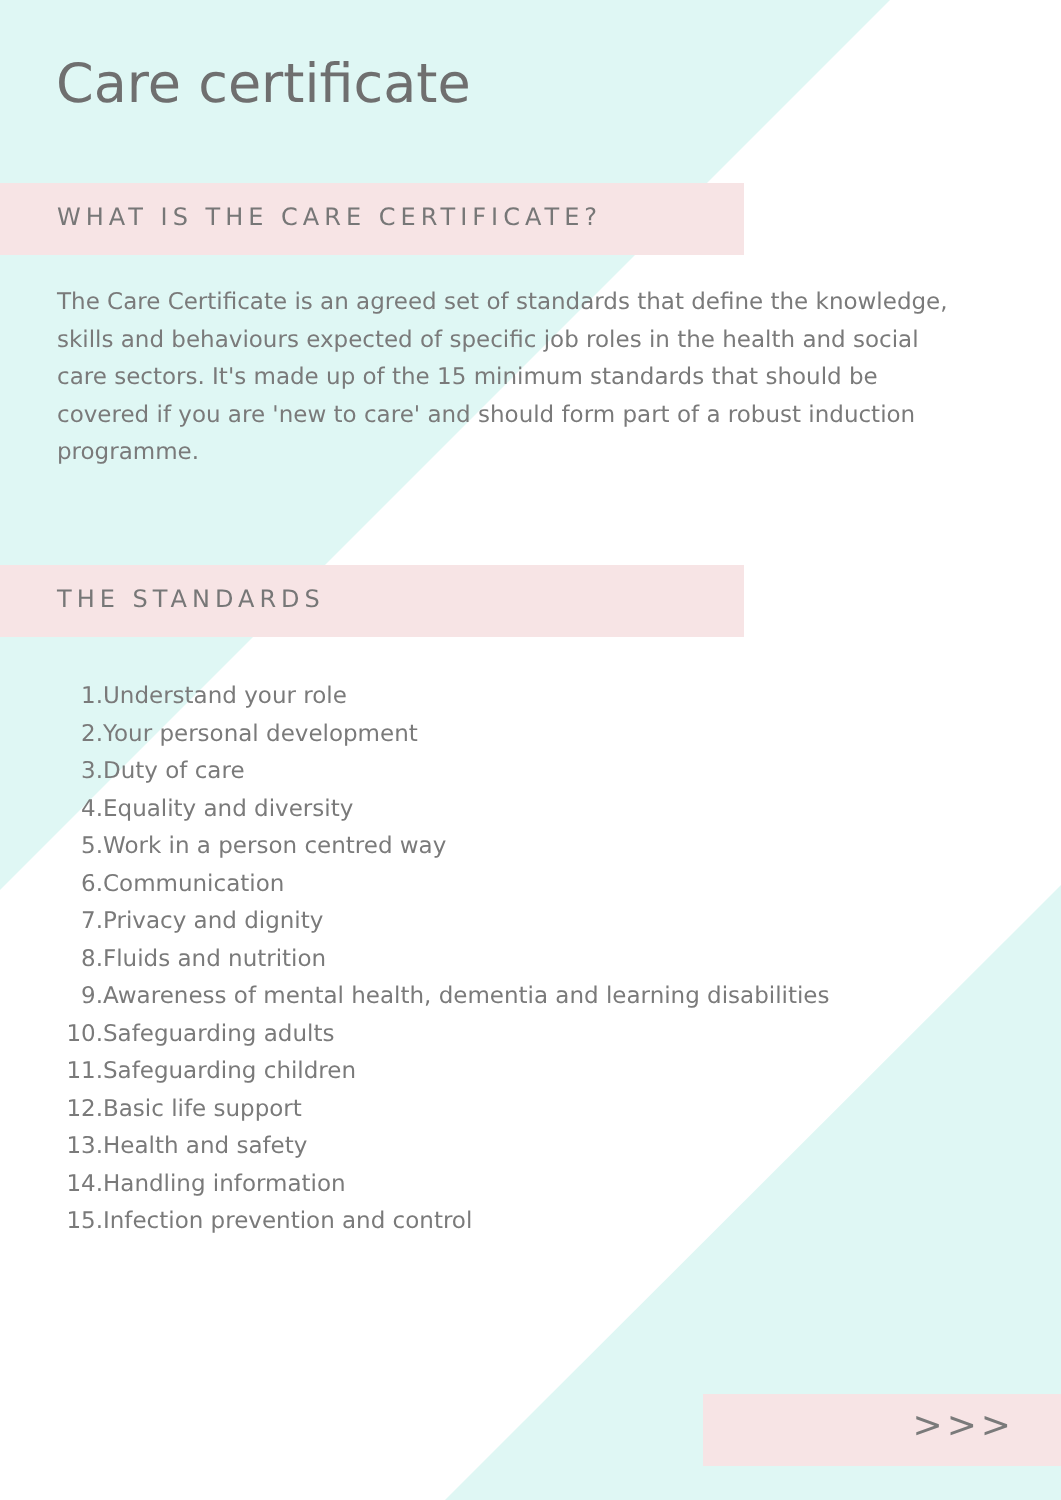Care certificate
WHAT IS THE CARE CERTIFICATE?
The Care Certificate is an agreed set of standards that define the knowledge, skills and behaviours expected of specific job roles in the health and social care sectors. It's made up of the 15 minimum standards that should be covered if you are 'new to care' and should form part of a robust induction programme.
THE STANDARDS
1. Understand your role
2. Your personal development
3. Duty of care
4. Equality and diversity
5. Work in a person centred way
6. Communication
7. Privacy and dignity
8. Fluids and nutrition
9. Awareness of mental health, dementia and learning disabilities
10. Safeguarding adults
11. Safeguarding children
12. Basic life support
13. Health and safety
14. Handling information
15. Infection prevention and control
>>>